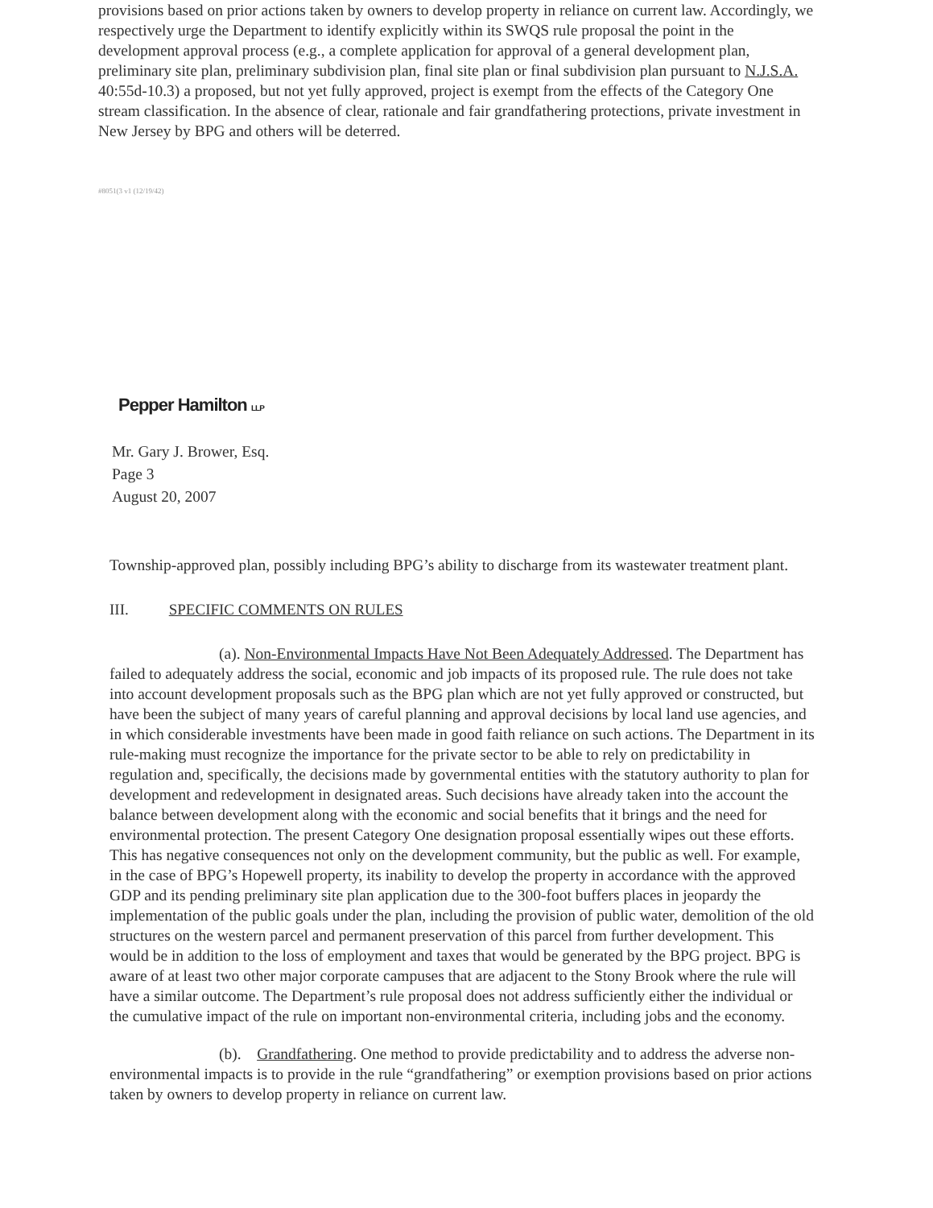provisions based on prior actions taken by owners to develop property in reliance on current law. Accordingly, we respectively urge the Department to identify explicitly within its SWQS rule proposal the point in the development approval process (e.g., a complete application for approval of a general development plan, preliminary site plan, preliminary subdivision plan, final site plan or final subdivision plan pursuant to N.J.S.A. 40:55d-10.3) a proposed, but not yet fully approved, project is exempt from the effects of the Category One stream classification. In the absence of clear, rationale and fair grandfathering protections, private investment in New Jersey by BPG and others will be deterred.
#8051(3 v1 (12/19/42)
Pepper Hamilton LLP
Mr. Gary J. Brower, Esq.
Page 3
August 20, 2007
Township-approved plan, possibly including BPG’s ability to discharge from its wastewater treatment plant.
III. SPECIFIC COMMENTS ON RULES
(a). Non-Environmental Impacts Have Not Been Adequately Addressed. The Department has failed to adequately address the social, economic and job impacts of its proposed rule. The rule does not take into account development proposals such as the BPG plan which are not yet fully approved or constructed, but have been the subject of many years of careful planning and approval decisions by local land use agencies, and in which considerable investments have been made in good faith reliance on such actions. The Department in its rule-making must recognize the importance for the private sector to be able to rely on predictability in regulation and, specifically, the decisions made by governmental entities with the statutory authority to plan for development and redevelopment in designated areas. Such decisions have already taken into the account the balance between development along with the economic and social benefits that it brings and the need for environmental protection. The present Category One designation proposal essentially wipes out these efforts. This has negative consequences not only on the development community, but the public as well. For example, in the case of BPG’s Hopewell property, its inability to develop the property in accordance with the approved GDP and its pending preliminary site plan application due to the 300-foot buffers places in jeopardy the implementation of the public goals under the plan, including the provision of public water, demolition of the old structures on the western parcel and permanent preservation of this parcel from further development. This would be in addition to the loss of employment and taxes that would be generated by the BPG project. BPG is aware of at least two other major corporate campuses that are adjacent to the Stony Brook where the rule will have a similar outcome. The Department’s rule proposal does not address sufficiently either the individual or the cumulative impact of the rule on important non-environmental criteria, including jobs and the economy.
(b). Grandfathering. One method to provide predictability and to address the adverse non-environmental impacts is to provide in the rule “grandfathering” or exemption provisions based on prior actions taken by owners to develop property in reliance on current law.